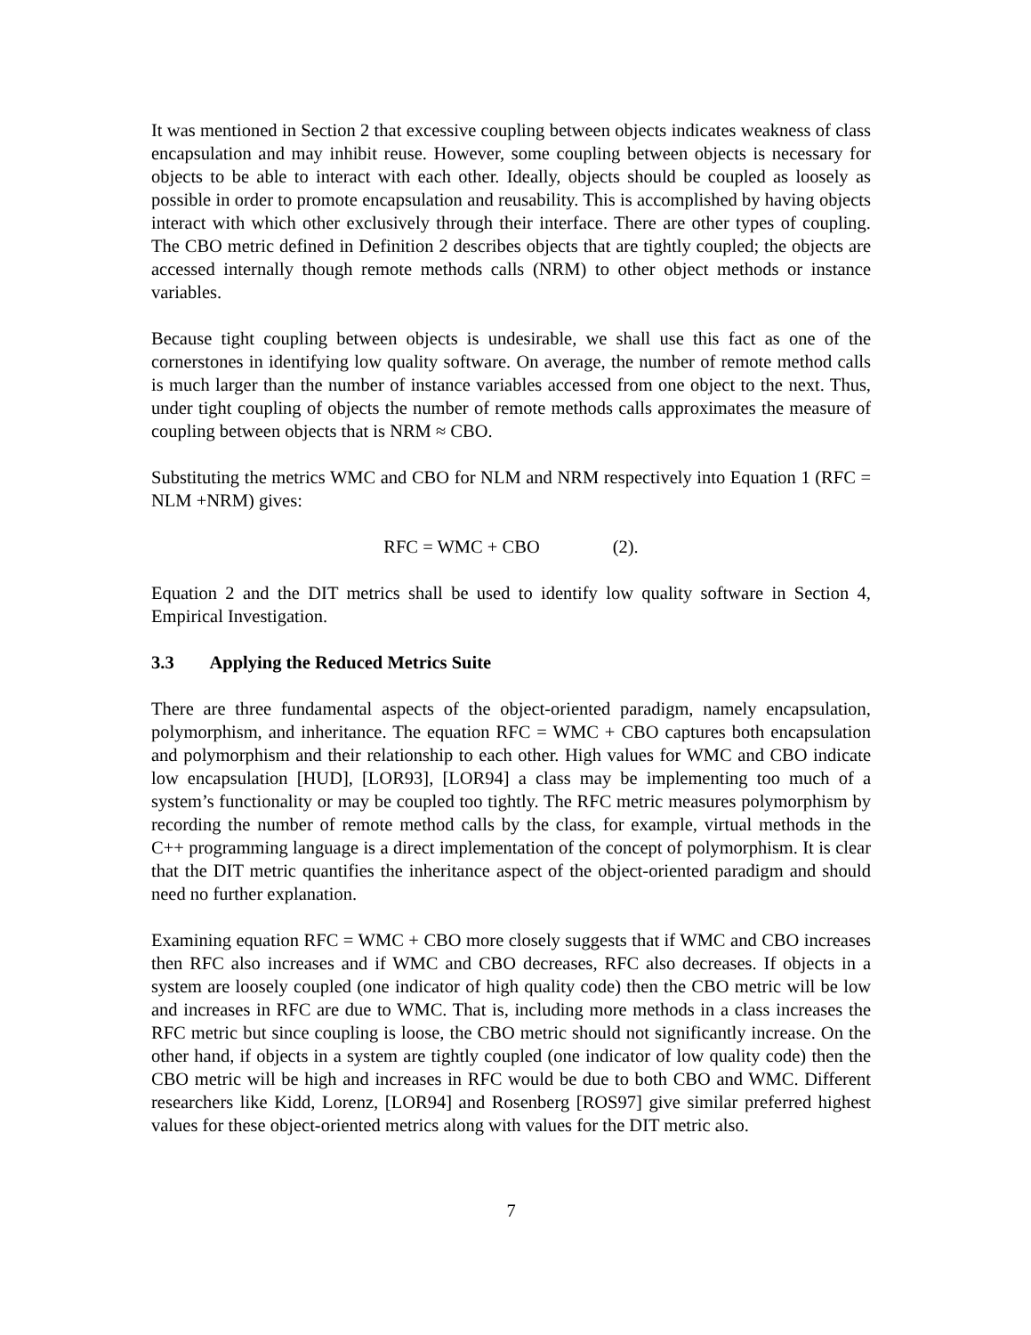It was mentioned in Section 2 that excessive coupling between objects indicates weakness of class encapsulation and may inhibit reuse. However, some coupling between objects is necessary for objects to be able to interact with each other. Ideally, objects should be coupled as loosely as possible in order to promote encapsulation and reusability. This is accomplished by having objects interact with which other exclusively through their interface. There are other types of coupling. The CBO metric defined in Definition 2 describes objects that are tightly coupled; the objects are accessed internally though remote methods calls (NRM) to other object methods or instance variables.
Because tight coupling between objects is undesirable, we shall use this fact as one of the cornerstones in identifying low quality software. On average, the number of remote method calls is much larger than the number of instance variables accessed from one object to the next. Thus, under tight coupling of objects the number of remote methods calls approximates the measure of coupling between objects that is NRM ≈ CBO.
Substituting the metrics WMC and CBO for NLM and NRM respectively into Equation 1 (RFC = NLM +NRM) gives:
RFC = WMC + CBO (2).
Equation 2 and the DIT metrics shall be used to identify low quality software in Section 4, Empirical Investigation.
3.3 Applying the Reduced Metrics Suite
There are three fundamental aspects of the object-oriented paradigm, namely encapsulation, polymorphism, and inheritance. The equation RFC = WMC + CBO captures both encapsulation and polymorphism and their relationship to each other. High values for WMC and CBO indicate low encapsulation [HUD], [LOR93], [LOR94] a class may be implementing too much of a system’s functionality or may be coupled too tightly. The RFC metric measures polymorphism by recording the number of remote method calls by the class, for example, virtual methods in the C++ programming language is a direct implementation of the concept of polymorphism. It is clear that the DIT metric quantifies the inheritance aspect of the object-oriented paradigm and should need no further explanation.
Examining equation RFC = WMC + CBO more closely suggests that if WMC and CBO increases then RFC also increases and if WMC and CBO decreases, RFC also decreases. If objects in a system are loosely coupled (one indicator of high quality code) then the CBO metric will be low and increases in RFC are due to WMC. That is, including more methods in a class increases the RFC metric but since coupling is loose, the CBO metric should not significantly increase. On the other hand, if objects in a system are tightly coupled (one indicator of low quality code) then the CBO metric will be high and increases in RFC would be due to both CBO and WMC. Different researchers like Kidd, Lorenz, [LOR94] and Rosenberg [ROS97] give similar preferred highest values for these object-oriented metrics along with values for the DIT metric also.
7